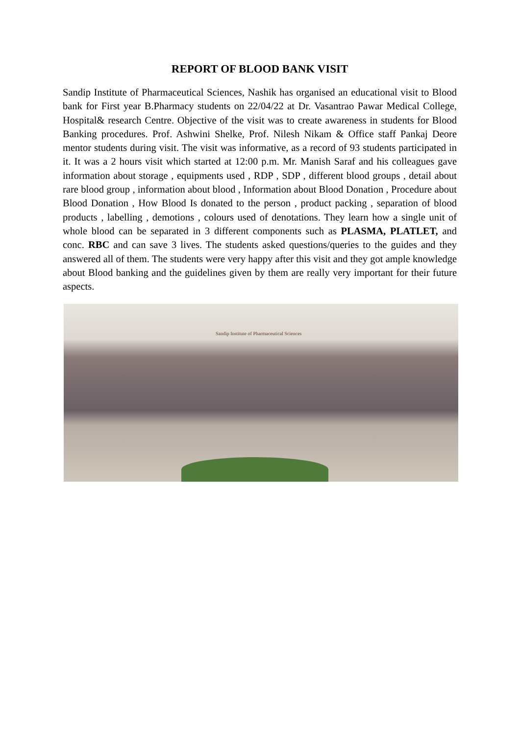REPORT OF BLOOD BANK VISIT
Sandip Institute of Pharmaceutical Sciences, Nashik has organised an educational visit to Blood bank for First year B.Pharmacy students on 22/04/22 at Dr. Vasantrao Pawar Medical College, Hospital& research Centre. Objective of the visit was to create awareness in students for Blood Banking procedures. Prof. Ashwini Shelke, Prof. Nilesh Nikam & Office staff Pankaj Deore mentor students during visit. The visit was informative, as a record of 93 students participated in it. It was a 2 hours visit which started at 12:00 p.m. Mr. Manish Saraf and his colleagues gave information about storage , equipments used , RDP , SDP , different blood groups , detail about rare blood group , information about blood , Information about Blood Donation , Procedure about Blood Donation , How Blood Is donated to the person , product packing , separation of blood products , labelling , demotions , colours used of denotations. They learn how a single unit of whole blood can be separated in 3 different components such as PLASMA, PLATLET, and conc. RBC and can save 3 lives. The students asked questions/queries to the guides and they answered all of them. The students were very happy after this visit and they got ample knowledge about Blood banking and the guidelines given by them are really very important for their future aspects.
Sandip Institute of Pharmaceutical Sciences